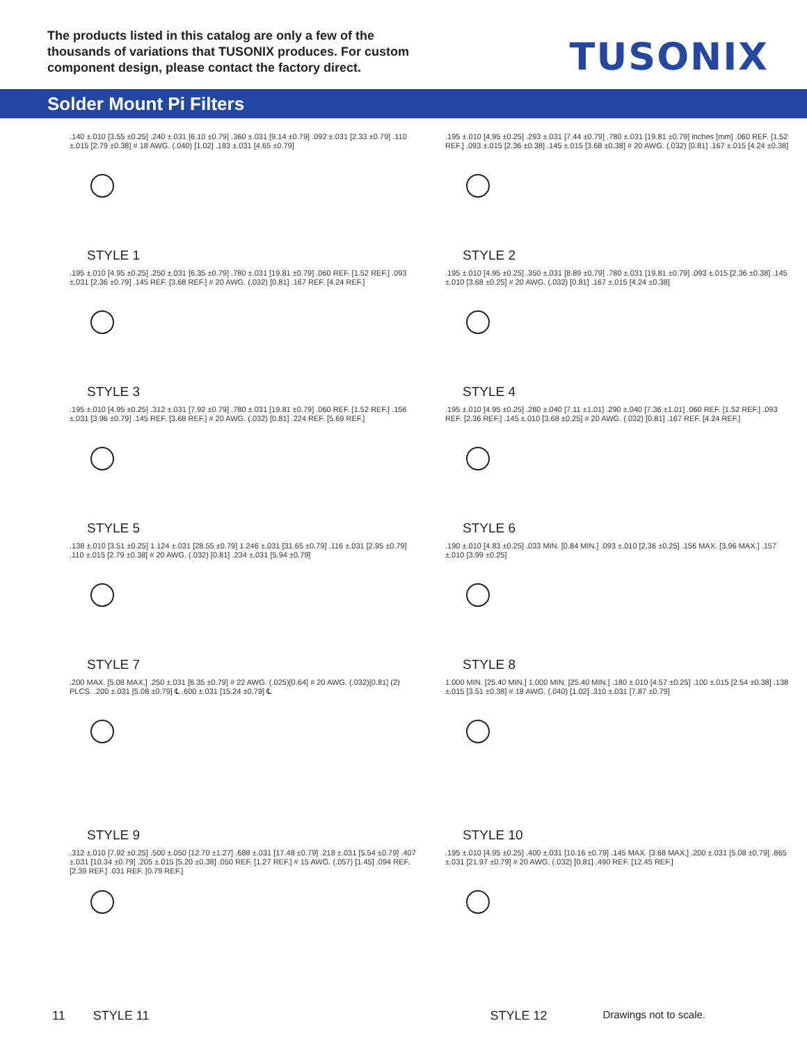The products listed in this catalog are only a few of the thousands of variations that TUSONIX produces. For custom component design, please contact the factory direct.
TUSONIX
Solder Mount Pi Filters
.140 ±.010 [3.55 ±0.25] .240 ±.031 [6.10 ±0.79] .360 ±.031 [9.14 ±0.79] .092 ±.031 [2.33 ±0.79] .110 ±.015 [2.79 ±0.38] # 18 AWG. (.040) [1.02] .183 ±.031 [4.65 ±0.79]
STYLE 1
.195 ±.010 [4.95 ±0.25] .293 ±.031 [7.44 ±0.79] .780 ±.031 [19.81 ±0.79] inches [mm] .060 REF. [1.52 REF.] .093 ±.015 [2.36 ±0.38] .145 ±.015 [3.68 ±0.38] # 20 AWG. (.032) [0.81] .167 ±.015 [4.24 ±0.38]
STYLE 2
.195 ±.010 [4.95 ±0.25] .250 ±.031 [6.35 ±0.79] .780 ±.031 [19.81 ±0.79] .060 REF. [1.52 REF.] .093 ±.031 [2.36 ±0.79] .145 REF. [3.68 REF.] # 20 AWG. (.032) [0.81] .167 REF. [4.24 REF.]
STYLE 3
.195 ±.010 [4.95 ±0.25] .350 ±.031 [8.89 ±0.79] .780 ±.031 [19.81 ±0.79] .093 ±.015 [2.36 ±0.38] .145 ±.010 [3.68 ±0.25] # 20 AWG. (.032) [0.81] .167 ±.015 [4.24 ±0.38]
STYLE 4
.195 ±.010 [4.95 ±0.25] .312 ±.031 [7.92 ±0.79] .780 ±.031 [19.81 ±0.79] .060 REF. [1.52 REF.] .156 ±.031 [3.96 ±0.79] .145 REF. [3.68 REF.] # 20 AWG. (.032) [0.81] .224 REF. [5.69 REF.]
STYLE 5
.195 ±.010 [4.95 ±0.25] .280 ±.040 [7.11 ±1.01] .290 ±.040 [7.36 ±1.01] .060 REF. [1.52 REF.] .093 REF. [2.36 REF.] .145 ±.010 [3.68 ±0.25] # 20 AWG. (.032) [0.81] .167 REF. [4.24 REF.]
STYLE 6
.138 ±.010 [3.51 ±0.25] 1.124 ±.031 [28.55 ±0.79] 1.246 ±.031 [31.65 ±0.79] .116 ±.031 [2.95 ±0.79] .110 ±.015 [2.79 ±0.38] # 20 AWG. (.032) [0.81] .234 ±.031 [5.94 ±0.79]
STYLE 7
.190 ±.010 [4.83 ±0.25] .033 MIN. [0.84 MIN.] .093 ±.010 [2.36 ±0.25] .156 MAX. [3.96 MAX.] .157 ±.010 [3.99 ±0.25]
STYLE 8
.200 MAX. [5.08 MAX.] .250 ±.031 [6.35 ±0.79] # 22 AWG. (.025)[0.64] # 20 AWG. (.032)[0.81] (2) PLCS. .200 ±.031 [5.08 ±0.79] ℄ .600 ±.031 [15.24 ±0.79] ℄
STYLE 9
1.000 MIN. [25.40 MIN.] 1.000 MIN. [25.40 MIN.] .180 ±.010 [4.57 ±0.25] .100 ±.015 [2.54 ±0.38] .138 ±.015 [3.51 ±0.38] # 18 AWG. (.040) [1.02] .310 ±.031 [7.87 ±0.79]
STYLE 10
.312 ±.010 [7.92 ±0.25] .500 ±.050 [12.70 ±1.27] .688 ±.031 [17.48 ±0.79] .218 ±.031 [5.54 ±0.79] .407 ±.031 [10.34 ±0.79] .205 ±.015 [5.20 ±0.38] .050 REF. [1.27 REF.] # 15 AWG. (.057) [1.45] .094 REF. [2.39 REF.] .031 REF. [0.79 REF.]
.195 ±.010 [4.95 ±0.25] .400 ±.031 [10.16 ±0.79] .145 MAX. [3.68 MAX.] .200 ±.031 [5.08 ±0.79] .865 ±.031 [21.97 ±0.79] # 20 AWG. (.032) [0.81] .490 REF. [12.45 REF.]
11 STYLE 11 STYLE 12 Drawings not to scale.